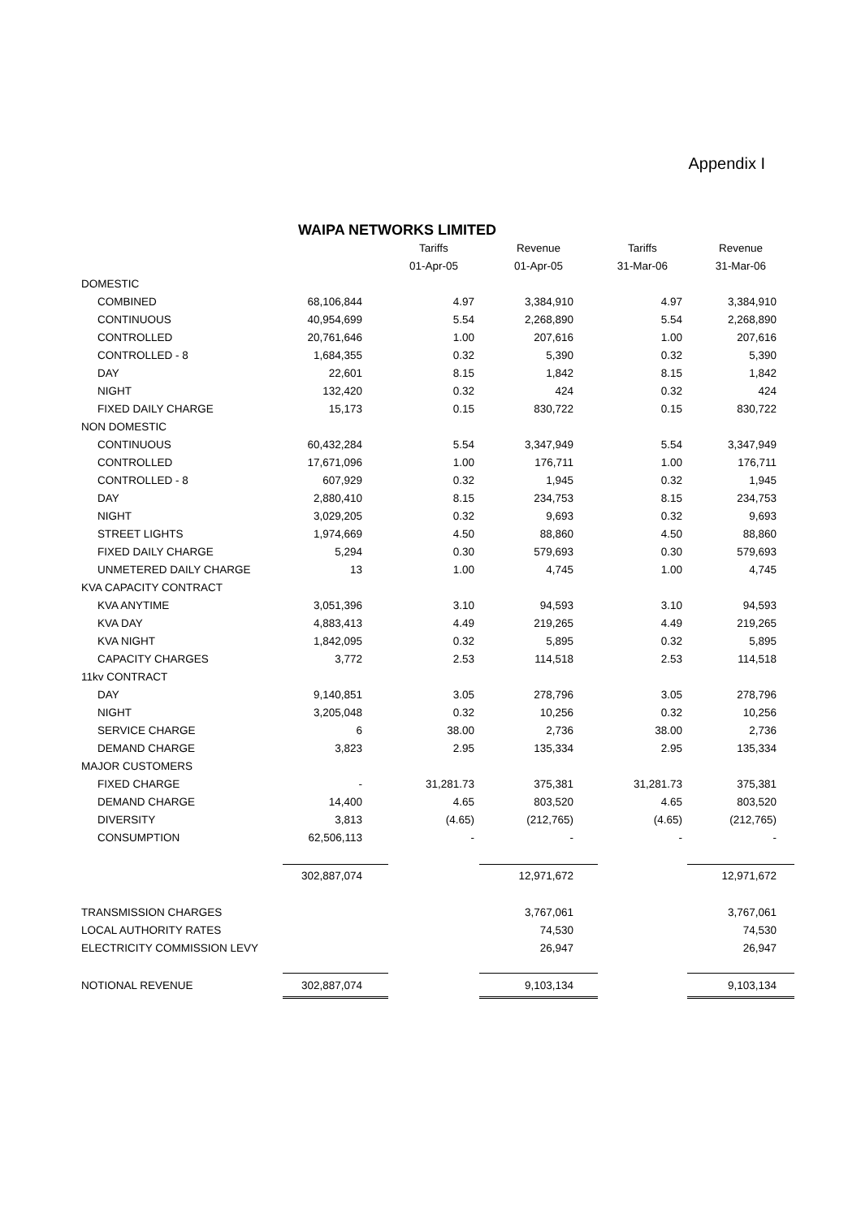Appendix I
WAIPA NETWORKS LIMITED
| | | Tariffs | Revenue | Tariffs | Revenue |
| --- | --- | --- | --- | --- | --- |
| | | 01-Apr-05 | 01-Apr-05 | 31-Mar-06 | 31-Mar-06 |
| DOMESTIC | | | | | |
| COMBINED | 68,106,844 | 4.97 | 3,384,910 | 4.97 | 3,384,910 |
| CONTINUOUS | 40,954,699 | 5.54 | 2,268,890 | 5.54 | 2,268,890 |
| CONTROLLED | 20,761,646 | 1.00 | 207,616 | 1.00 | 207,616 |
| CONTROLLED - 8 | 1,684,355 | 0.32 | 5,390 | 0.32 | 5,390 |
| DAY | 22,601 | 8.15 | 1,842 | 8.15 | 1,842 |
| NIGHT | 132,420 | 0.32 | 424 | 0.32 | 424 |
| FIXED DAILY CHARGE | 15,173 | 0.15 | 830,722 | 0.15 | 830,722 |
| NON DOMESTIC | | | | | |
| CONTINUOUS | 60,432,284 | 5.54 | 3,347,949 | 5.54 | 3,347,949 |
| CONTROLLED | 17,671,096 | 1.00 | 176,711 | 1.00 | 176,711 |
| CONTROLLED - 8 | 607,929 | 0.32 | 1,945 | 0.32 | 1,945 |
| DAY | 2,880,410 | 8.15 | 234,753 | 8.15 | 234,753 |
| NIGHT | 3,029,205 | 0.32 | 9,693 | 0.32 | 9,693 |
| STREET LIGHTS | 1,974,669 | 4.50 | 88,860 | 4.50 | 88,860 |
| FIXED DAILY CHARGE | 5,294 | 0.30 | 579,693 | 0.30 | 579,693 |
| UNMETERED DAILY CHARGE | 13 | 1.00 | 4,745 | 1.00 | 4,745 |
| KVA CAPACITY CONTRACT | | | | | |
| KVA ANYTIME | 3,051,396 | 3.10 | 94,593 | 3.10 | 94,593 |
| KVA DAY | 4,883,413 | 4.49 | 219,265 | 4.49 | 219,265 |
| KVA NIGHT | 1,842,095 | 0.32 | 5,895 | 0.32 | 5,895 |
| CAPACITY CHARGES | 3,772 | 2.53 | 114,518 | 2.53 | 114,518 |
| 11kv CONTRACT | | | | | |
| DAY | 9,140,851 | 3.05 | 278,796 | 3.05 | 278,796 |
| NIGHT | 3,205,048 | 0.32 | 10,256 | 0.32 | 10,256 |
| SERVICE CHARGE | 6 | 38.00 | 2,736 | 38.00 | 2,736 |
| DEMAND CHARGE | 3,823 | 2.95 | 135,334 | 2.95 | 135,334 |
| MAJOR CUSTOMERS | | | | | |
| FIXED CHARGE | - | 31,281.73 | 375,381 | 31,281.73 | 375,381 |
| DEMAND CHARGE | 14,400 | 4.65 | 803,520 | 4.65 | 803,520 |
| DIVERSITY | 3,813 | (4.65) | (212,765) | (4.65) | (212,765) |
| CONSUMPTION | 62,506,113 | - | - | - | - |
| | 302,887,074 | | 12,971,672 | | 12,971,672 |
| TRANSMISSION CHARGES | | | 3,767,061 | | 3,767,061 |
| LOCAL AUTHORITY RATES | | | 74,530 | | 74,530 |
| ELECTRICITY COMMISSION LEVY | | | 26,947 | | 26,947 |
| NOTIONAL REVENUE | 302,887,074 | | 9,103,134 | | 9,103,134 |